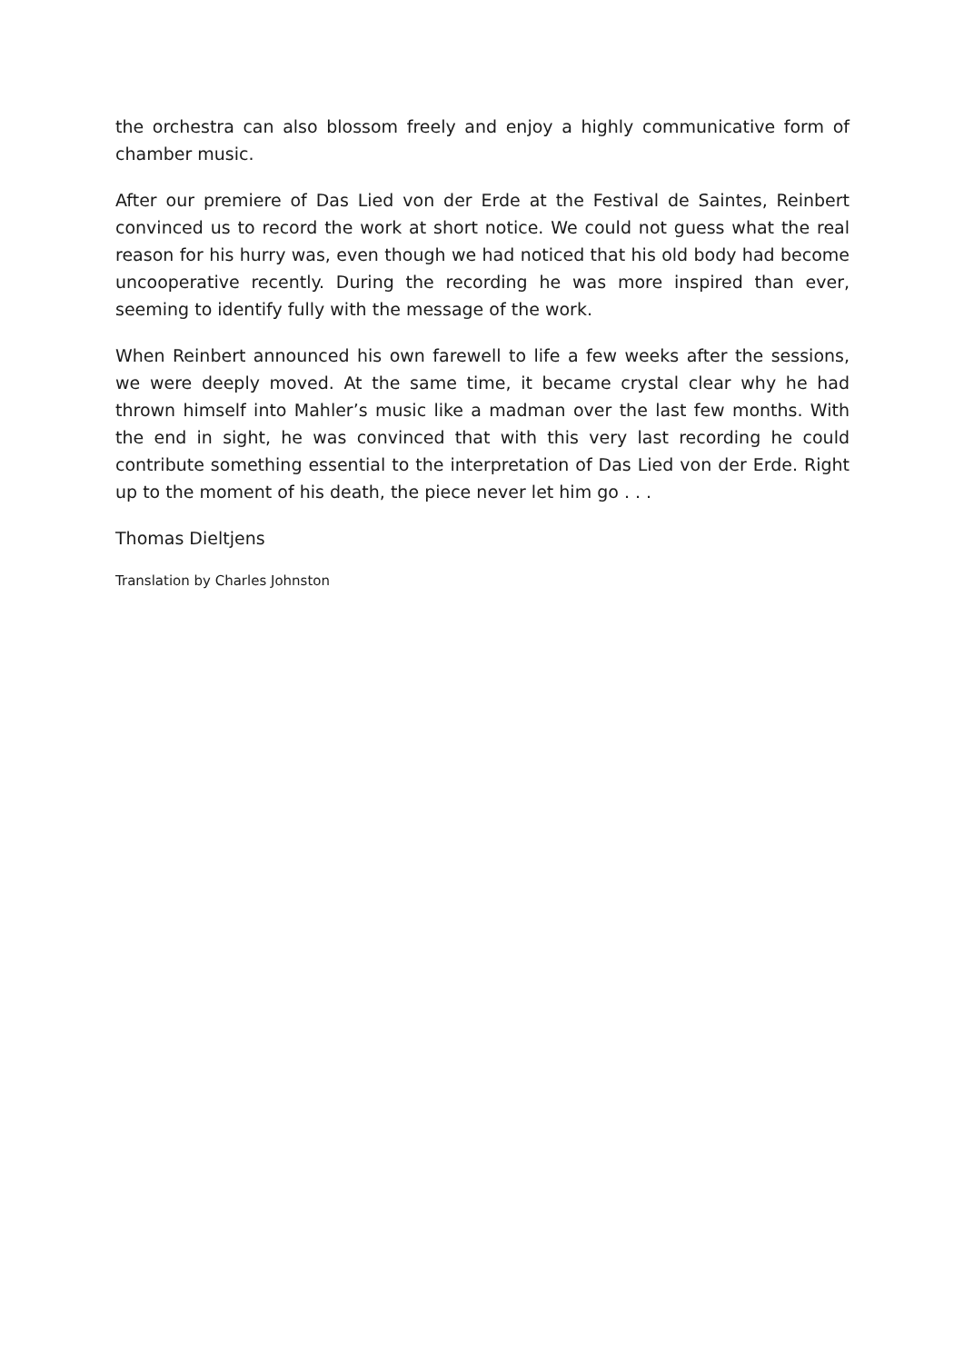the orchestra can also blossom freely and enjoy a highly communicative form of chamber music.
After our premiere of Das Lied von der Erde at the Festival de Saintes, Reinbert convinced us to record the work at short notice. We could not guess what the real reason for his hurry was, even though we had noticed that his old body had become uncooperative recently. During the recording he was more inspired than ever, seeming to identify fully with the message of the work.
When Reinbert announced his own farewell to life a few weeks after the sessions, we were deeply moved. At the same time, it became crystal clear why he had thrown himself into Mahler’s music like a madman over the last few months. With the end in sight, he was convinced that with this very last recording he could contribute something essential to the interpretation of Das Lied von der Erde. Right up to the moment of his death, the piece never let him go . . .
Thomas Dieltjens
Translation by Charles Johnston